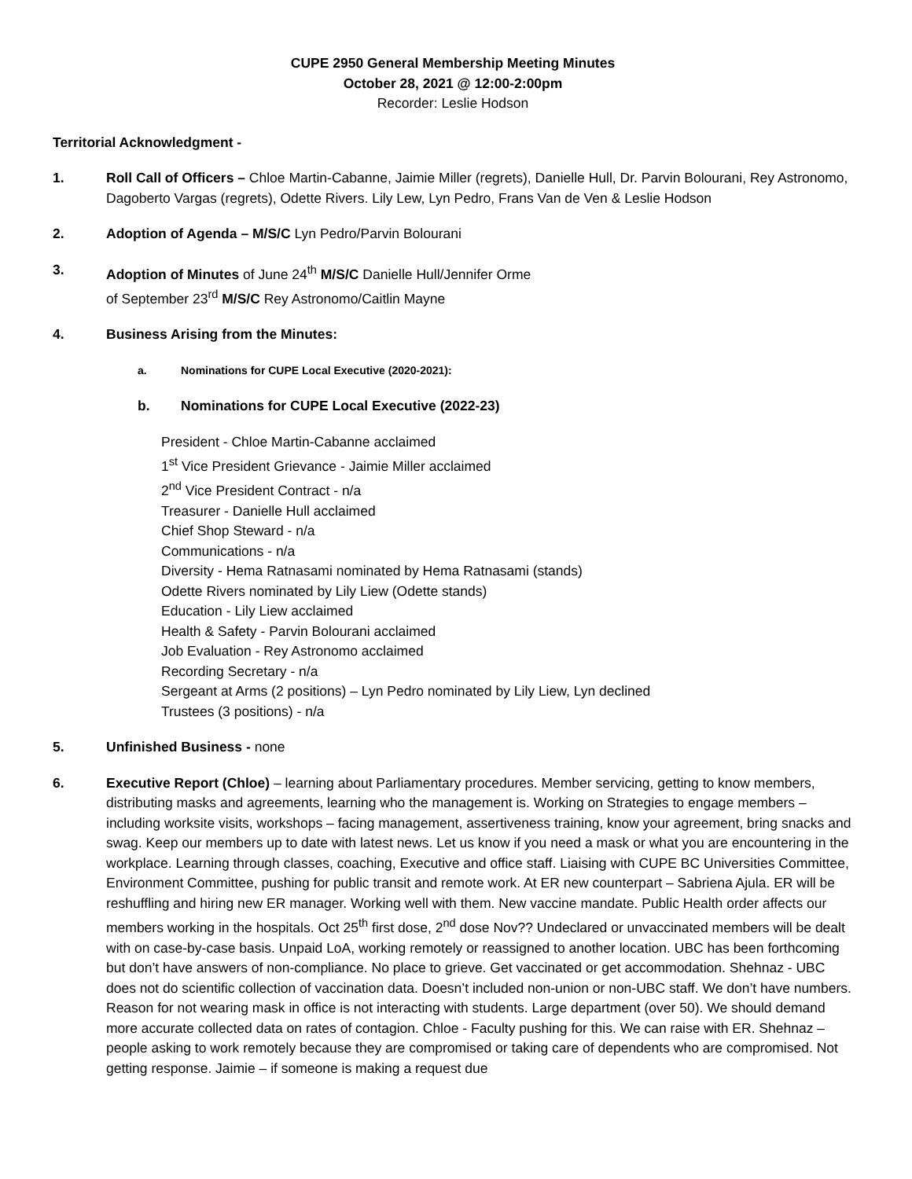CUPE 2950 General Membership Meeting Minutes
October 28, 2021 @ 12:00-2:00pm
Recorder: Leslie Hodson
Territorial Acknowledgment -
1. Roll Call of Officers – Chloe Martin-Cabanne, Jaimie Miller (regrets), Danielle Hull, Dr. Parvin Bolourani, Rey Astronomo, Dagoberto Vargas (regrets), Odette Rivers. Lily Lew, Lyn Pedro, Frans Van de Ven & Leslie Hodson
2. Adoption of Agenda – M/S/C Lyn Pedro/Parvin Bolourani
3. Adoption of Minutes of June 24<sup>th</sup> M/S/C Danielle Hull/Jennifer Orme
of September 23<sup>rd</sup> M/S/C Rey Astronomo/Caitlin Mayne
4. Business Arising from the Minutes:
a. Nominations for CUPE Local Executive (2020-2021):
b. Nominations for CUPE Local Executive (2022-23)
President - Chloe Martin-Cabanne acclaimed
1<sup>st</sup> Vice President Grievance - Jaimie Miller acclaimed
2<sup>nd</sup> Vice President Contract - n/a
Treasurer - Danielle Hull acclaimed
Chief Shop Steward - n/a
Communications - n/a
Diversity - Hema Ratnasami nominated by Hema Ratnasami (stands)
Odette Rivers nominated by Lily Liew (Odette stands)
Education - Lily Liew acclaimed
Health & Safety - Parvin Bolourani acclaimed
Job Evaluation - Rey Astronomo acclaimed
Recording Secretary - n/a
Sergeant at Arms (2 positions) – Lyn Pedro nominated by Lily Liew, Lyn declined
Trustees (3 positions) - n/a
5. Unfinished Business - none
6. Executive Report (Chloe) – learning about Parliamentary procedures. Member servicing, getting to know members, distributing masks and agreements, learning who the management is. Working on Strategies to engage members – including worksite visits, workshops – facing management, assertiveness training, know your agreement, bring snacks and swag. Keep our members up to date with latest news. Let us know if you need a mask or what you are encountering in the workplace. Learning through classes, coaching, Executive and office staff. Liaising with CUPE BC Universities Committee, Environment Committee, pushing for public transit and remote work. At ER new counterpart – Sabriena Ajula. ER will be reshuffling and hiring new ER manager. Working well with them. New vaccine mandate. Public Health order affects our members working in the hospitals. Oct 25<sup>th</sup> first dose, 2<sup>nd</sup> dose Nov?? Undeclared or unvaccinated members will be dealt with on case-by-case basis. Unpaid LoA, working remotely or reassigned to another location. UBC has been forthcoming but don’t have answers of non-compliance. No place to grieve. Get vaccinated or get accommodation. Shehnaz - UBC does not do scientific collection of vaccination data. Doesn’t included non-union or non-UBC staff. We don’t have numbers. Reason for not wearing mask in office is not interacting with students. Large department (over 50). We should demand more accurate collected data on rates of contagion. Chloe - Faculty pushing for this. We can raise with ER. Shehnaz – people asking to work remotely because they are compromised or taking care of dependents who are compromised. Not getting response. Jaimie – if someone is making a request due